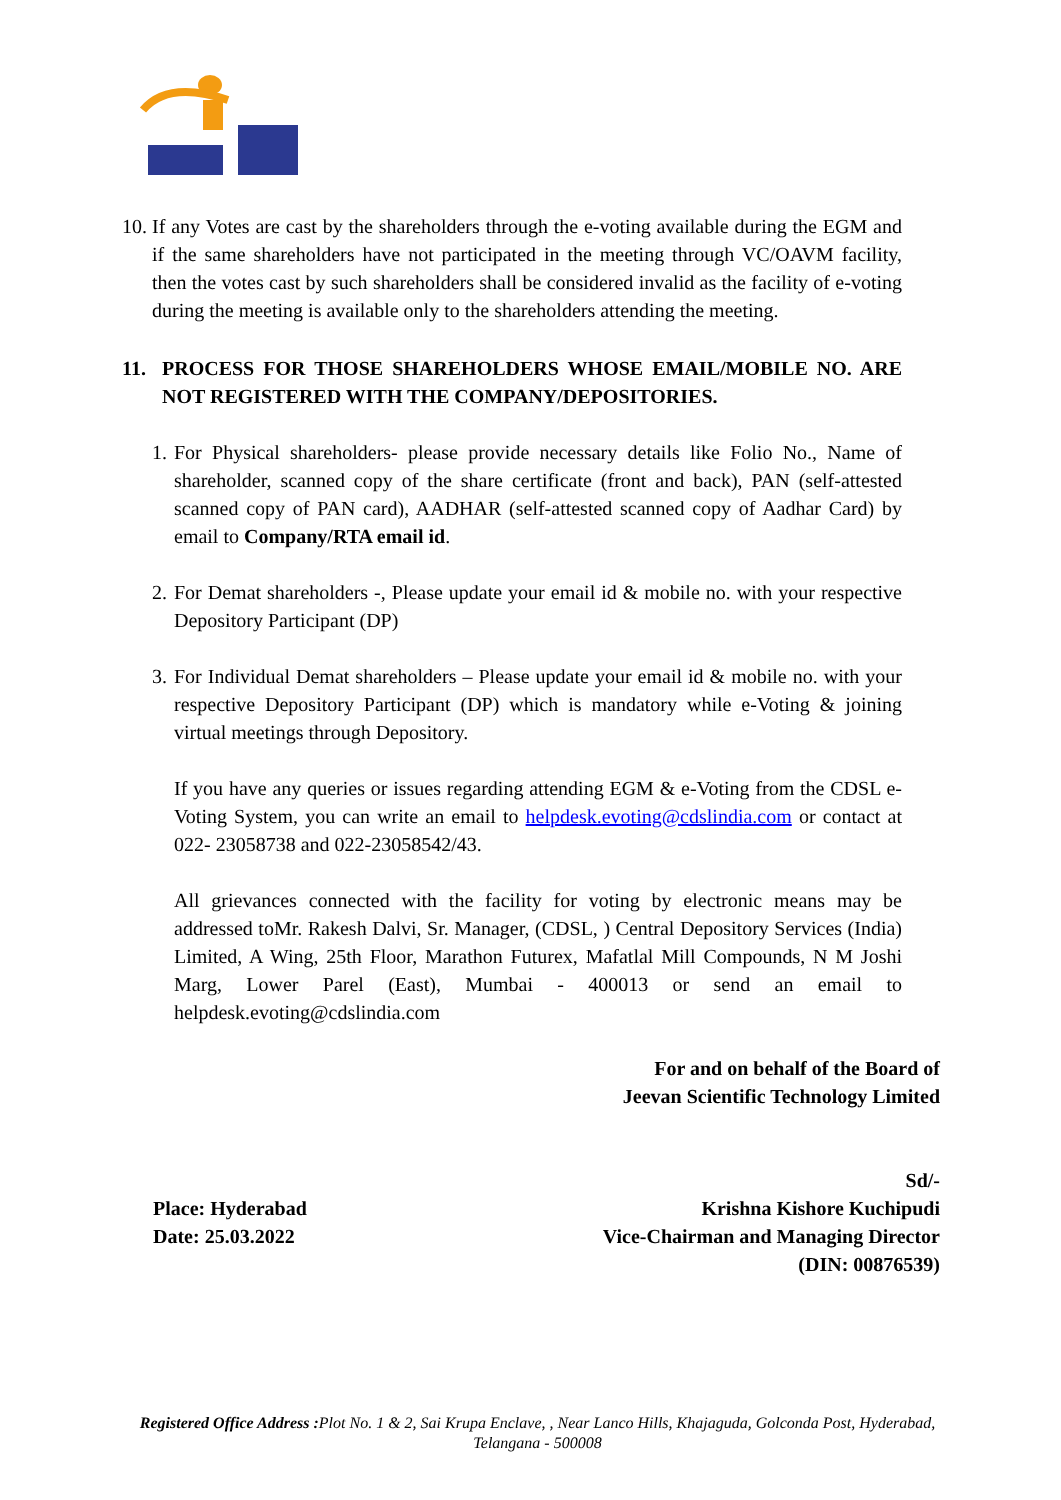10.
If any Votes are cast by the shareholders through the e-voting available during the EGM and if the same shareholders have not participated in the meeting through VC/OAVM facility, then the votes cast by such shareholders shall be considered invalid as the facility of e-voting during the meeting is available only to the shareholders attending the meeting.
11. PROCESS FOR THOSE SHAREHOLDERS WHOSE EMAIL/MOBILE NO. ARE NOT REGISTERED WITH THE COMPANY/DEPOSITORIES.
1.
For Physical shareholders- please provide necessary details like Folio No., Name of shareholder, scanned copy of the share certificate (front and back), PAN (self-attested scanned copy of PAN card), AADHAR (self-attested scanned copy of Aadhar Card) by email to Company/RTA email id.
2.
For Demat shareholders -, Please update your email id & mobile no. with your respective Depository Participant (DP)
3.
For Individual Demat shareholders – Please update your email id & mobile no. with your respective Depository Participant (DP) which is mandatory while e-Voting & joining virtual meetings through Depository.
If you have any queries or issues regarding attending EGM & e-Voting from the CDSL e- Voting System, you can write an email to helpdesk.evoting@cdslindia.com or contact at 022- 23058738 and 022-23058542/43.
All grievances connected with the facility for voting by electronic means may be addressed toMr. Rakesh Dalvi, Sr. Manager, (CDSL, ) Central Depository Services (India) Limited, A Wing, 25th Floor, Marathon Futurex, Mafatlal Mill Compounds, N M Joshi Marg, Lower Parel (East), Mumbai - 400013 or send an email to helpdesk.evoting@cdslindia.com
For and on behalf of the Board of
Jeevan Scientific Technology Limited
Sd/-
Place: Hyderabad
Date: 25.03.2022
Krishna Kishore Kuchipudi
Vice-Chairman and Managing Director
(DIN: 00876539)
Registered Office Address : Plot No. 1 & 2, Sai Krupa Enclave, , Near Lanco Hills, Khajaguda, Golconda Post, Hyderabad, Telangana - 500008